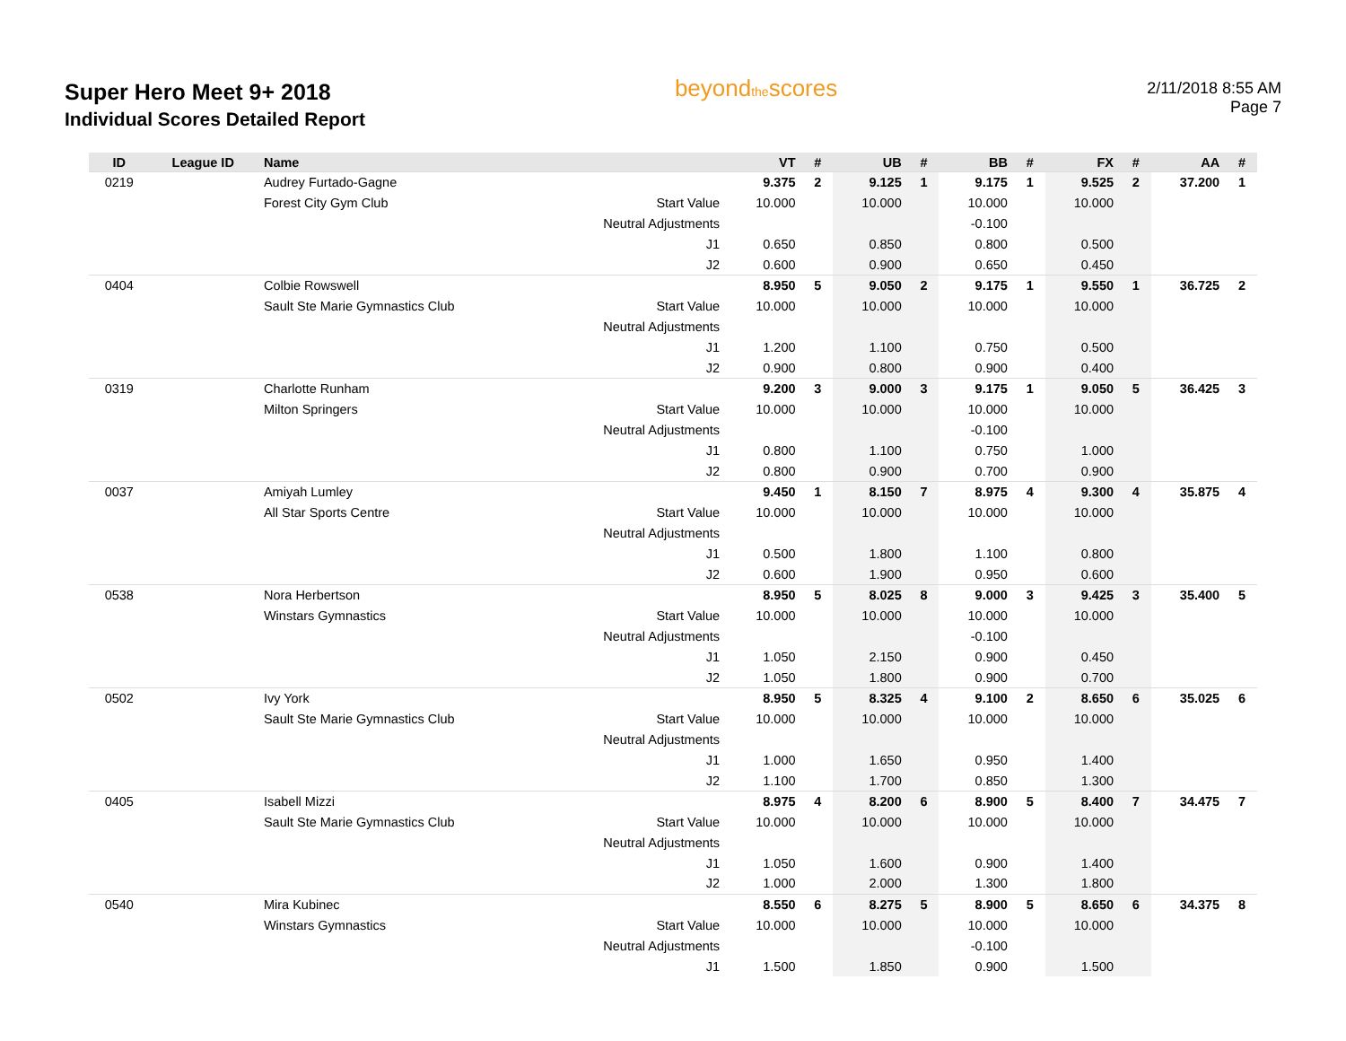Super Hero Meet 9+ 2018
Individual Scores Detailed Report
beyondthescores
2/11/2018 8:55 AM
Page 7
| ID | League ID | Name | | VT | # | UB | # | BB | # | FX | # | AA | # |
| --- | --- | --- | --- | --- | --- | --- | --- | --- | --- | --- | --- | --- | --- |
| 0219 | | Audrey Furtado-Gagne | | 9.375 | 2 | 9.125 | 1 | 9.175 | 1 | 9.525 | 2 | 37.200 | 1 |
| | | Forest City Gym Club | Start Value | 10.000 | | 10.000 | | 10.000 | | 10.000 | | | |
| | | | Neutral Adjustments | | | | | -0.100 | | | | | |
| | | | J1 | 0.650 | | 0.850 | | 0.800 | | 0.500 | | | |
| | | | J2 | 0.600 | | 0.900 | | 0.650 | | 0.450 | | | |
| 0404 | | Colbie Rowswell | | 8.950 | 5 | 9.050 | 2 | 9.175 | 1 | 9.550 | 1 | 36.725 | 2 |
| | | Sault Ste Marie Gymnastics Club | Start Value | 10.000 | | 10.000 | | 10.000 | | 10.000 | | | |
| | | | Neutral Adjustments | | | | | | | | | | |
| | | | J1 | 1.200 | | 1.100 | | 0.750 | | 0.500 | | | |
| | | | J2 | 0.900 | | 0.800 | | 0.900 | | 0.400 | | | |
| 0319 | | Charlotte Runham | | 9.200 | 3 | 9.000 | 3 | 9.175 | 1 | 9.050 | 5 | 36.425 | 3 |
| | | Milton Springers | Start Value | 10.000 | | 10.000 | | 10.000 | | 10.000 | | | |
| | | | Neutral Adjustments | | | | | -0.100 | | | | | |
| | | | J1 | 0.800 | | 1.100 | | 0.750 | | 1.000 | | | |
| | | | J2 | 0.800 | | 0.900 | | 0.700 | | 0.900 | | | |
| 0037 | | Amiyah Lumley | | 9.450 | 1 | 8.150 | 7 | 8.975 | 4 | 9.300 | 4 | 35.875 | 4 |
| | | All Star Sports Centre | Start Value | 10.000 | | 10.000 | | 10.000 | | 10.000 | | | |
| | | | Neutral Adjustments | | | | | | | | | | |
| | | | J1 | 0.500 | | 1.800 | | 1.100 | | 0.800 | | | |
| | | | J2 | 0.600 | | 1.900 | | 0.950 | | 0.600 | | | |
| 0538 | | Nora Herbertson | | 8.950 | 5 | 8.025 | 8 | 9.000 | 3 | 9.425 | 3 | 35.400 | 5 |
| | | Winstars Gymnastics | Start Value | 10.000 | | 10.000 | | 10.000 | | 10.000 | | | |
| | | | Neutral Adjustments | | | | | -0.100 | | | | | |
| | | | J1 | 1.050 | | 2.150 | | 0.900 | | 0.450 | | | |
| | | | J2 | 1.050 | | 1.800 | | 0.900 | | 0.700 | | | |
| 0502 | | Ivy York | | 8.950 | 5 | 8.325 | 4 | 9.100 | 2 | 8.650 | 6 | 35.025 | 6 |
| | | Sault Ste Marie Gymnastics Club | Start Value | 10.000 | | 10.000 | | 10.000 | | 10.000 | | | |
| | | | Neutral Adjustments | | | | | | | | | | |
| | | | J1 | 1.000 | | 1.650 | | 0.950 | | 1.400 | | | |
| | | | J2 | 1.100 | | 1.700 | | 0.850 | | 1.300 | | | |
| 0405 | | Isabell Mizzi | | 8.975 | 4 | 8.200 | 6 | 8.900 | 5 | 8.400 | 7 | 34.475 | 7 |
| | | Sault Ste Marie Gymnastics Club | Start Value | 10.000 | | 10.000 | | 10.000 | | 10.000 | | | |
| | | | Neutral Adjustments | | | | | | | | | | |
| | | | J1 | 1.050 | | 1.600 | | 0.900 | | 1.400 | | | |
| | | | J2 | 1.000 | | 2.000 | | 1.300 | | 1.800 | | | |
| 0540 | | Mira Kubinec | | 8.550 | 6 | 8.275 | 5 | 8.900 | 5 | 8.650 | 6 | 34.375 | 8 |
| | | Winstars Gymnastics | Start Value | 10.000 | | 10.000 | | 10.000 | | 10.000 | | | |
| | | | Neutral Adjustments | | | | | -0.100 | | | | | |
| | | | J1 | 1.500 | | 1.850 | | 0.900 | | 1.500 | | | |